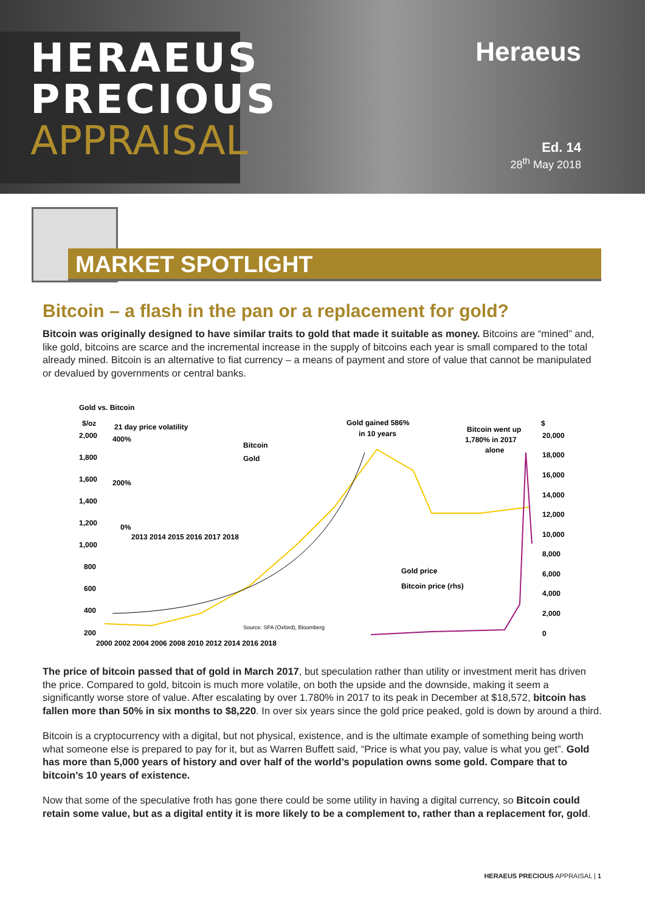HERAEUS
PRECIOUS
APPRAISAL
Heraeus
Ed. 14
28<sup>th</sup> May 2018
MARKET SPOTLIGHT
Bitcoin – a flash in the pan or a replacement for gold?
Bitcoin was originally designed to have similar traits to gold that made it suitable as money. Bitcoins are “mined” and, like gold, bitcoins are scarce and the incremental increase in the supply of bitcoins each year is small compared to the total already mined. Bitcoin is an alternative to fiat currency – a means of payment and store of value that cannot be manipulated or devalued by governments or central banks.
Gold vs. Bitcoin
$/oz
$
21 day price volatility
Gold gained 586%
in 10 years
Bitcoin went up
1,780% in 2017
alone
400%
200%
0%
Bitcoin
Gold
2013 2014 2015 2016 2017 2018
2,000
1,800
1,600
1,400
1,200
1,000
800
600
400
200
20,000
18,000
16,000
14,000
12,000
10,000
8,000
6,000
4,000
2,000
0
Gold price
Bitcoin price (rhs)
Source: SFA (Oxford), Bloomberg
2000 2002 2004 2006 2008 2010 2012 2014 2016 2018
The price of bitcoin passed that of gold in March 2017, but speculation rather than utility or investment merit has driven the price. Compared to gold, bitcoin is much more volatile, on both the upside and the downside, making it seem a significantly worse store of value. After escalating by over 1.780% in 2017 to its peak in December at $18,572, bitcoin has fallen more than 50% in six months to $8,220. In over six years since the gold price peaked, gold is down by around a third.
Bitcoin is a cryptocurrency with a digital, but not physical, existence, and is the ultimate example of something being worth what someone else is prepared to pay for it, but as Warren Buffett said, “Price is what you pay, value is what you get”. Gold has more than 5,000 years of history and over half of the world’s population owns some gold. Compare that to bitcoin’s 10 years of existence.
Now that some of the speculative froth has gone there could be some utility in having a digital currency, so Bitcoin could retain some value, but as a digital entity it is more likely to be a complement to, rather than a replacement for, gold.
HERAEUS PRECIOUS APPRAISAL | 1